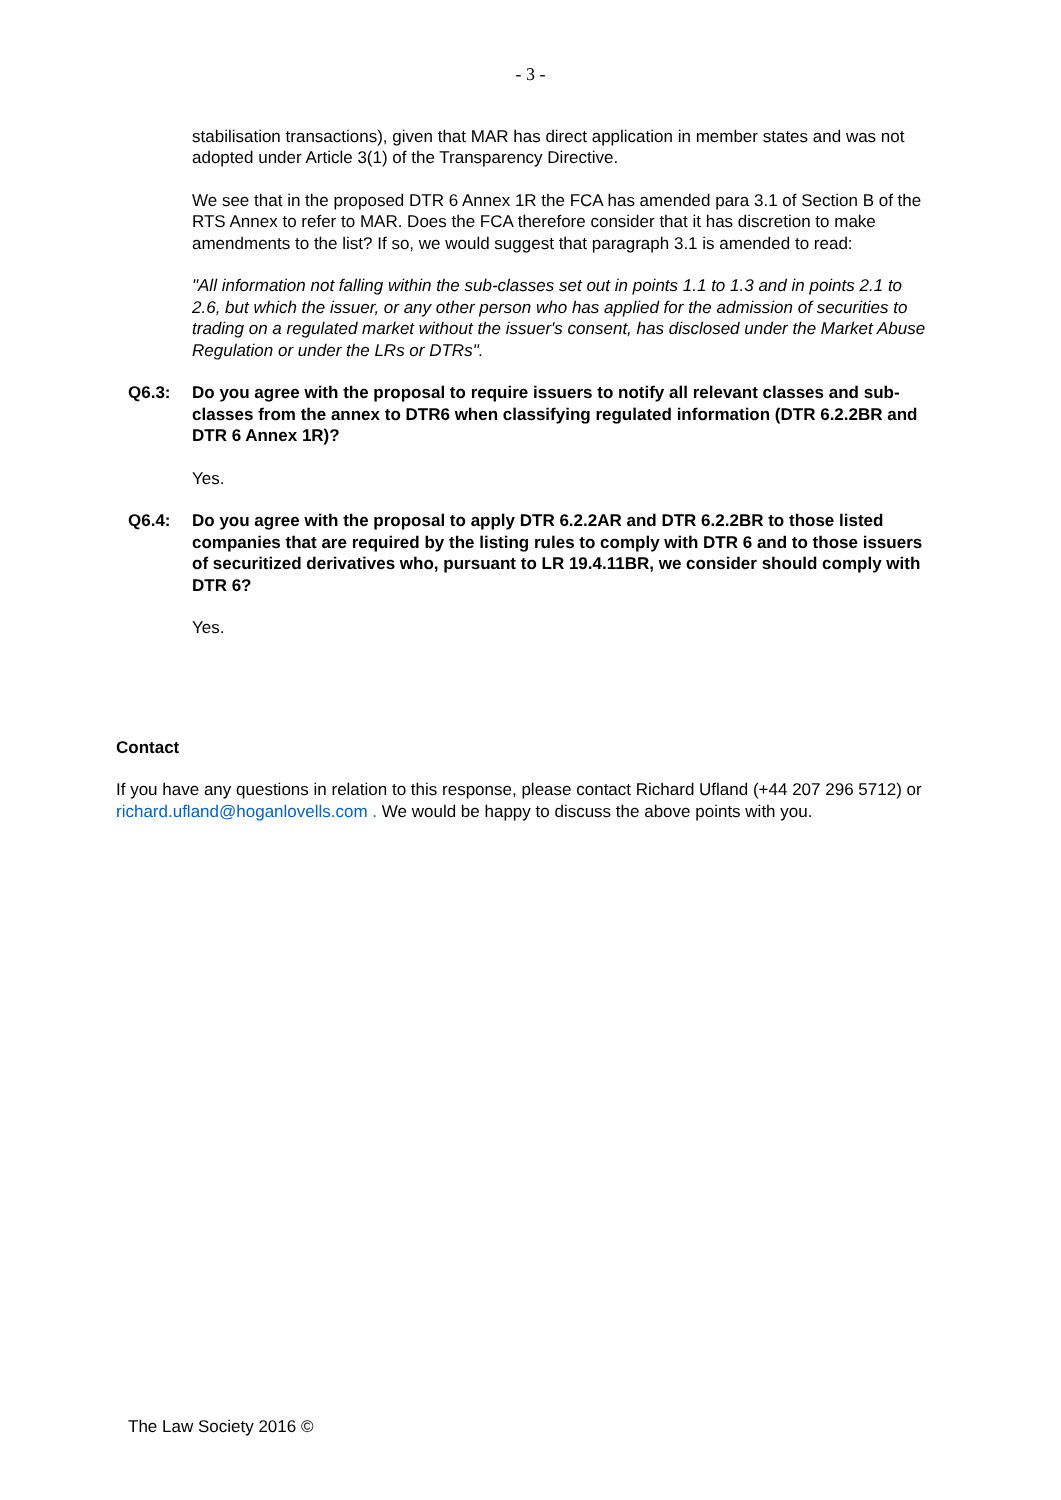- 3 -
stabilisation transactions), given that MAR has direct application in member states and was not adopted under Article 3(1) of the Transparency Directive.
We see that in the proposed DTR 6 Annex 1R the FCA has amended para 3.1 of Section B of the RTS Annex to refer to MAR. Does the FCA therefore consider that it has discretion to make amendments to the list? If so, we would suggest that paragraph 3.1 is amended to read:
"All information not falling within the sub-classes set out in points 1.1 to 1.3 and in points 2.1 to 2.6, but which the issuer, or any other person who has applied for the admission of securities to trading on a regulated market without the issuer's consent, has disclosed under the Market Abuse Regulation or under the LRs or DTRs".
Q6.3: Do you agree with the proposal to require issuers to notify all relevant classes and sub-classes from the annex to DTR6 when classifying regulated information (DTR 6.2.2BR and DTR 6 Annex 1R)?
Yes.
Q6.4: Do you agree with the proposal to apply DTR 6.2.2AR and DTR 6.2.2BR to those listed companies that are required by the listing rules to comply with DTR 6 and to those issuers of securitized derivatives who, pursuant to LR 19.4.11BR, we consider should comply with DTR 6?
Yes.
Contact
If you have any questions in relation to this response, please contact Richard Ufland (+44 207 296 5712) or richard.ufland@hoganlovells.com . We would be happy to discuss the above points with you.
The Law Society 2016 ©